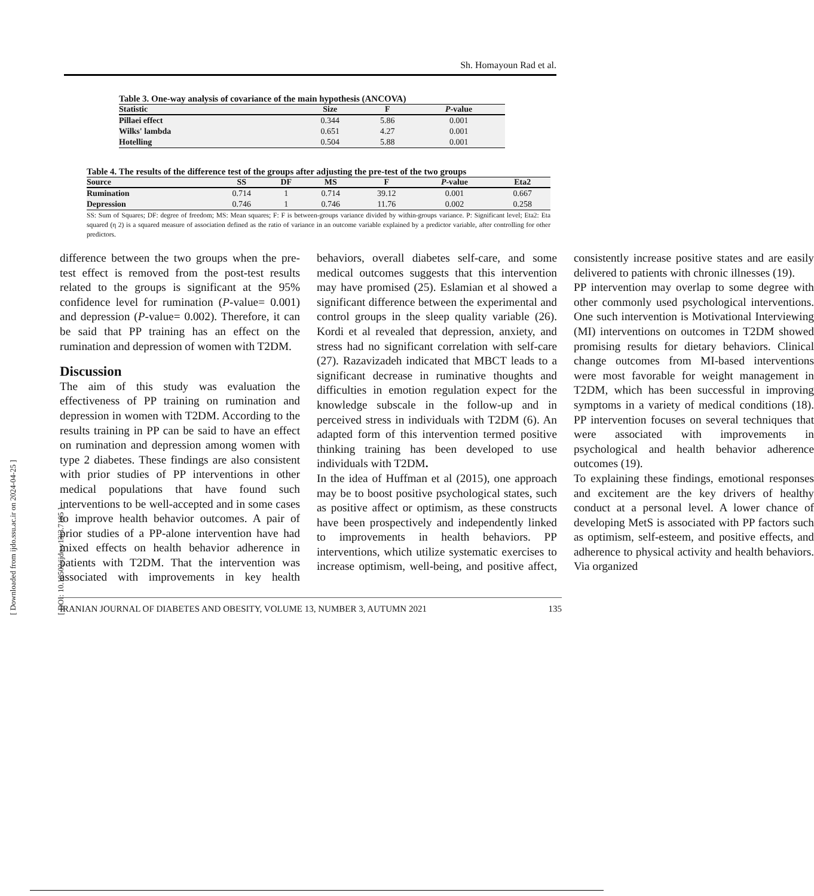Sh. Homayoun Rad et al.
Table 3. One-way analysis of covariance of the main hypothesis (ANCOVA)
| Statistic | Size | F | P -value |
| --- | --- | --- | --- |
| Pillaei effect | 0.344 | 5.86 | 0.001 |
| Wilks' lambda | 0.651 | 4.27 | 0.001 |
| Hotelling | 0.504 | 5.88 | 0.001 |
Table 4. The results of the difference test of the groups after adjusting the pre-test of the two groups
| Source | SS | DF | MS | F | P -value | Eta2 |
| --- | --- | --- | --- | --- | --- | --- |
| Rumination | 0.714 | 1 | 0.714 | 39.12 | 0.001 | 0.667 |
| Depression | 0.746 | 1 | 0.746 | 11.76 | 0.002 | 0.258 |
SS: Sum of Squares; DF: degree of freedom; MS: Mean squares; F: F is between-groups variance divided by within-groups variance. P: Significant level; Eta2: Eta squared (η 2) is a squared measure of association defined as the ratio of variance in an outcome variable explained by a predictor variable, after controlling for other predictors.
difference between the two groups when the pre-test effect is removed from the post-test results related to the groups is significant at the 95% confidence level for rumination (P-value= 0.001) and depression (P-value= 0.002). Therefore, it can be said that PP training has an effect on the rumination and depression of women with T2DM.
Discussion
The aim of this study was evaluation the effectiveness of PP training on rumination and depression in women with T2DM. According to the results training in PP can be said to have an effect on rumination and depression among women with type 2 diabetes. These findings are also consistent with prior studies of PP interventions in other medical populations that have found such interventions to be well-accepted and in some cases to improve health behavior outcomes. A pair of prior studies of a PP-alone intervention have had mixed effects on health behavior adherence in patients with T2DM. That the intervention was associated with improvements in key health behaviors, overall diabetes self-care, and some medical outcomes suggests that this intervention may have promised (25). Eslamian et al showed a significant difference between the experimental and control groups in the sleep quality variable (26). Kordi et al revealed that depression, anxiety, and stress had no significant correlation with self-care (27). Razavizadeh indicated that MBCT leads to a significant decrease in ruminative thoughts and difficulties in emotion regulation expect for the knowledge subscale in the follow-up and in perceived stress in individuals with T2DM (6). An adapted form of this intervention termed positive thinking training has been developed to use individuals with T2DM.
In the idea of Huffman et al (2015), one approach may be to boost positive psychological states, such as positive affect or optimism, as these constructs have been prospectively and independently linked to improvements in health behaviors. PP interventions, which utilize systematic exercises to increase optimism, well-being, and positive affect, consistently increase positive states and are easily delivered to patients with chronic illnesses (19).
PP intervention may overlap to some degree with other commonly used psychological interventions. One such intervention is Motivational Interviewing (MI) interventions on outcomes in T2DM showed promising results for dietary behaviors. Clinical change outcomes from MI-based interventions were most favorable for weight management in T2DM, which has been successful in improving symptoms in a variety of medical conditions (18). PP intervention focuses on several techniques that were associated with improvements in psychological and health behavior adherence outcomes (19).
To explaining these findings, emotional responses and excitement are the key drivers of healthy conduct at a personal level. A lower chance of developing MetS is associated with PP factors such as optimism, self-esteem, and positive effects, and adherence to physical activity and health behaviors. Via organized
[ Downloaded from ijdo.ssu.ac.ir on 2024-04-25 ]
[ DOI: 10.18502/ijdo.v13i3.7185 ]
IRANIAN JOURNAL OF DIABETES AND OBESITY, VOLUME 13, NUMBER 3, AUTUMN 2021 135